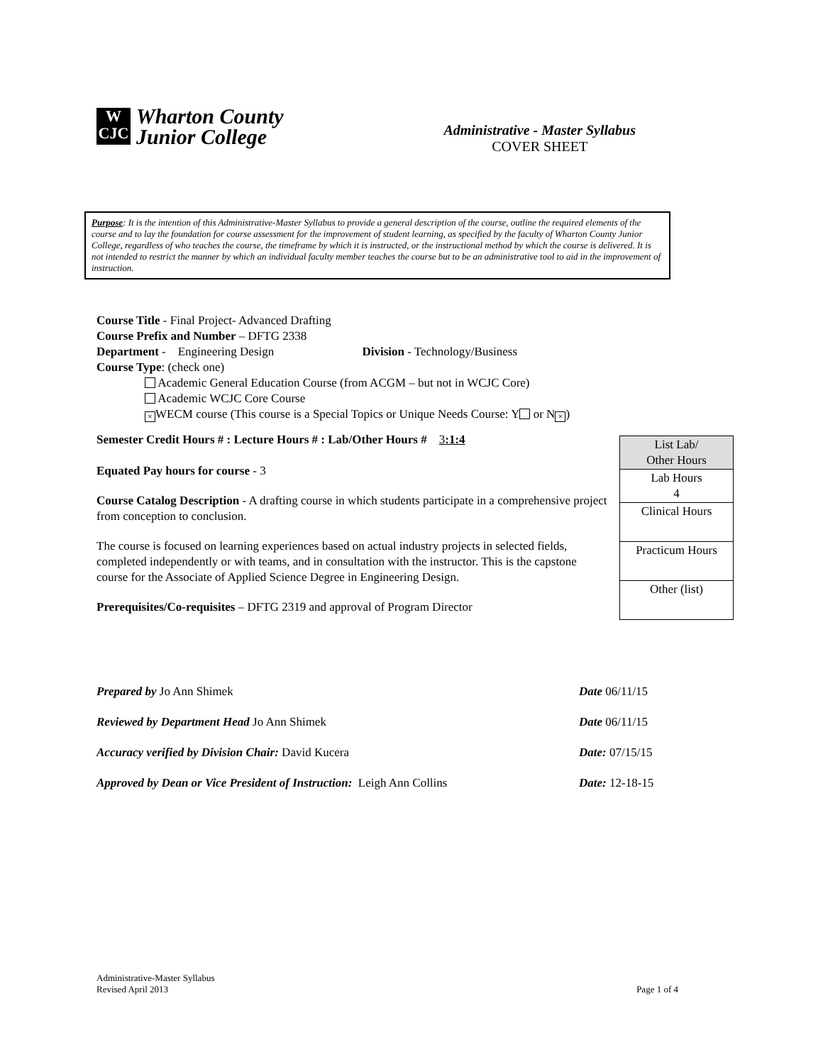W
CJC
Wharton County
Junior College
Administrative - Master Syllabus
COVER SHEET
Purpose: It is the intention of this Administrative-Master Syllabus to provide a general description of the course, outline the required elements of the course and to lay the foundation for course assessment for the improvement of student learning, as specified by the faculty of Wharton County Junior College, regardless of who teaches the course, the timeframe by which it is instructed, or the instructional method by which the course is delivered. It is not intended to restrict the manner by which an individual faculty member teaches the course but to be an administrative tool to aid in the improvement of instruction.
Course Title - Final Project- Advanced Drafting
Course Prefix and Number – DFTG 2338
Department - Engineering Design Division - Technology/Business
Course Type: (check one)
Academic General Education Course (from ACGM – but not in WCJC Core)
Academic WCJC Core Course
× WECM course (This course is a Special Topics or Unique Needs Course: Y or N ×)
Semester Credit Hours # : Lecture Hours # : Lab/Other Hours # 3:1:4
Equated Pay hours for course - 3
Course Catalog Description - A drafting course in which students participate in a comprehensive project from conception to conclusion.
The course is focused on learning experiences based on actual industry projects in selected fields, completed independently or with teams, and in consultation with the instructor. This is the capstone course for the Associate of Applied Science Degree in Engineering Design.
Prerequisites/Co-requisites – DFTG 2319 and approval of Program Director
| List Lab/ Other Hours |
| Lab Hours 4 |
| Clinical Hours |
| Practicum Hours |
| Other (list) |
Prepared by Jo Ann Shimek Date 06/11/15
Reviewed by Department Head Jo Ann Shimek Date 06/11/15
Accuracy verified by Division Chair: David Kucera Date: 07/15/15
Approved by Dean or Vice President of Instruction: Leigh Ann Collins Date: 12-18-15
Administrative-Master Syllabus
Revised April 2013 Page 1 of 4